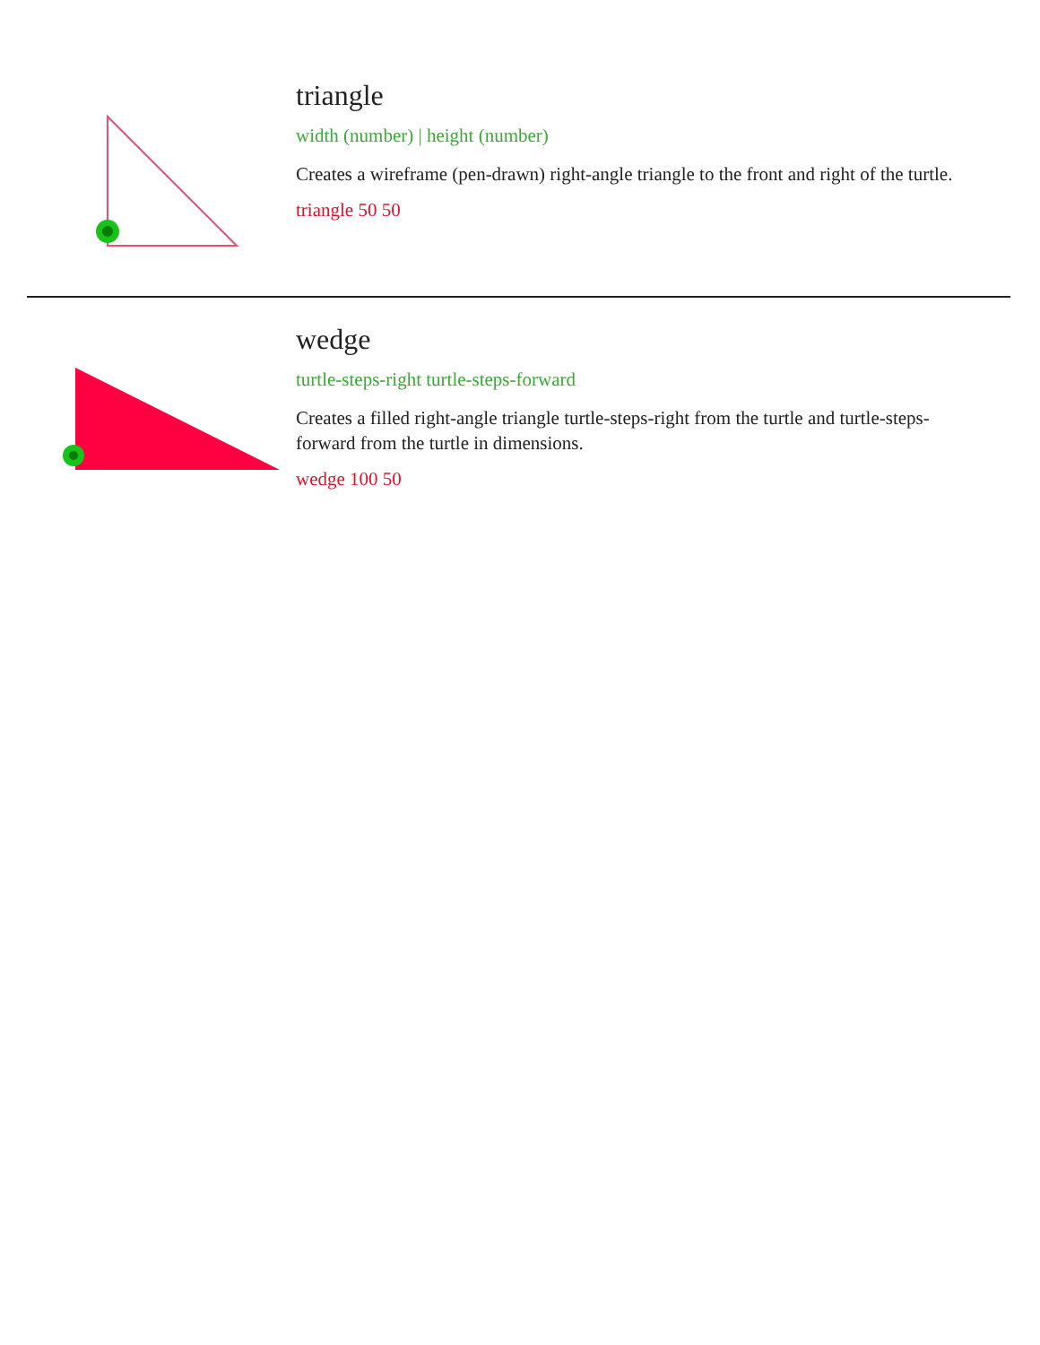triangle
width (number) | height (number)
Creates a wireframe (pen-drawn) right-angle triangle to the front and right of the turtle.
triangle 50 50
wedge
turtle-steps-right turtle-steps-forward
Creates a filled right-angle triangle turtle-steps-right from the turtle and turtle-steps-forward from the turtle in dimensions.
wedge 100 50